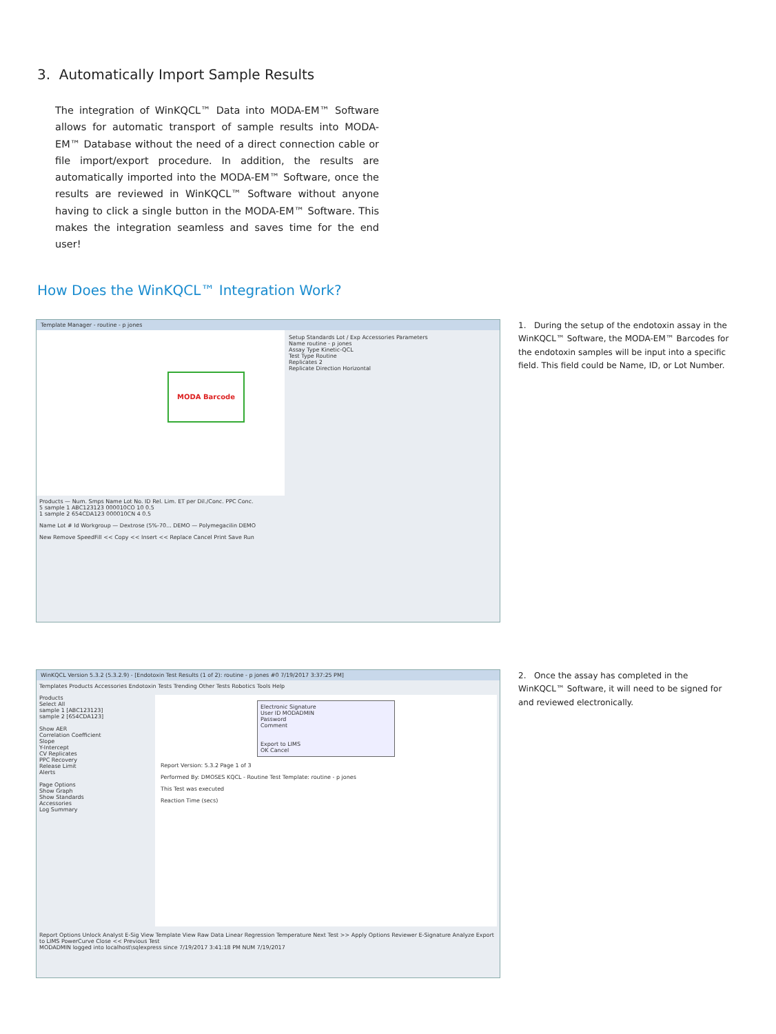3. Automatically Import Sample Results
The integration of WinKQCL™ Data into MODA-EM™ Software allows for automatic transport of sample results into MODA-EM™ Database without the need of a direct connection cable or file import/export procedure. In addition, the results are automatically imported into the MODA-EM™ Software, once the results are reviewed in WinKQCL™ Software without anyone having to click a single button in the MODA-EM™ Software. This makes the integration seamless and saves time for the end user!
How Does the WinKQCL™ Integration Work?
Template Manager - routine - p jones
MODA Barcode
Setup Standards Lot / Exp Accessories Parameters
Name routine - p jones
Assay Type Kinetic-QCL
Test Type Routine
Replicates 2
Replicate Direction Horizontal
Products — Num. Smps Name Lot No. ID Rel. Lim. ET per Dil./Conc. PPC Conc.
5 sample 1 ABC123123 000010CO 10 0.5
1 sample 2 654CDA123 000010CN 4 0.5
Name Lot # Id Workgroup — Dextrose (5%-70... DEMO — Polymegacilin DEMO
New Remove SpeedFill << Copy << Insert << Replace Cancel Print Save Run
1. During the setup of the endotoxin assay in the WinKQCL™ Software, the MODA-EM™ Barcodes for the endotoxin samples will be input into a specific field. This field could be Name, ID, or Lot Number.
WinKQCL Version 5.3.2 (5.3.2.9) - [Endotoxin Test Results (1 of 2): routine - p jones #0 7/19/2017 3:37:25 PM]
Templates Products Accessories Endotoxin Tests Trending Other Tests Robotics Tools Help
Products
Select All
sample 1 [ABC123123]
sample 2 [654CDA123]
Show AER
Correlation Coefficient
Slope
Y-Intercept
CV Replicates
PPC Recovery
Release Limit
Alerts
Page Options
Show Graph
Show Standards
Accessories
Log Summary
Electronic Signature
User ID MODADMIN
Password
Comment
Export to LIMS
OK Cancel
Report Version: 5.3.2 Page 1 of 3
Performed By: DMOSES KQCL - Routine Test Template: routine - p jones
This Test was executed
Reaction Time (secs)
Report Options Unlock Analyst E-Sig View Template View Raw Data Linear Regression Temperature Next Test >> Apply Options Reviewer E-Signature Analyze Export to LIMS PowerCurve Close << Previous Test
MODADMIN logged into localhost\sqlexpress since 7/19/2017 3:41:18 PM NUM 7/19/2017
2. Once the assay has completed in the WinKQCL™ Software, it will need to be signed for and reviewed electronically.